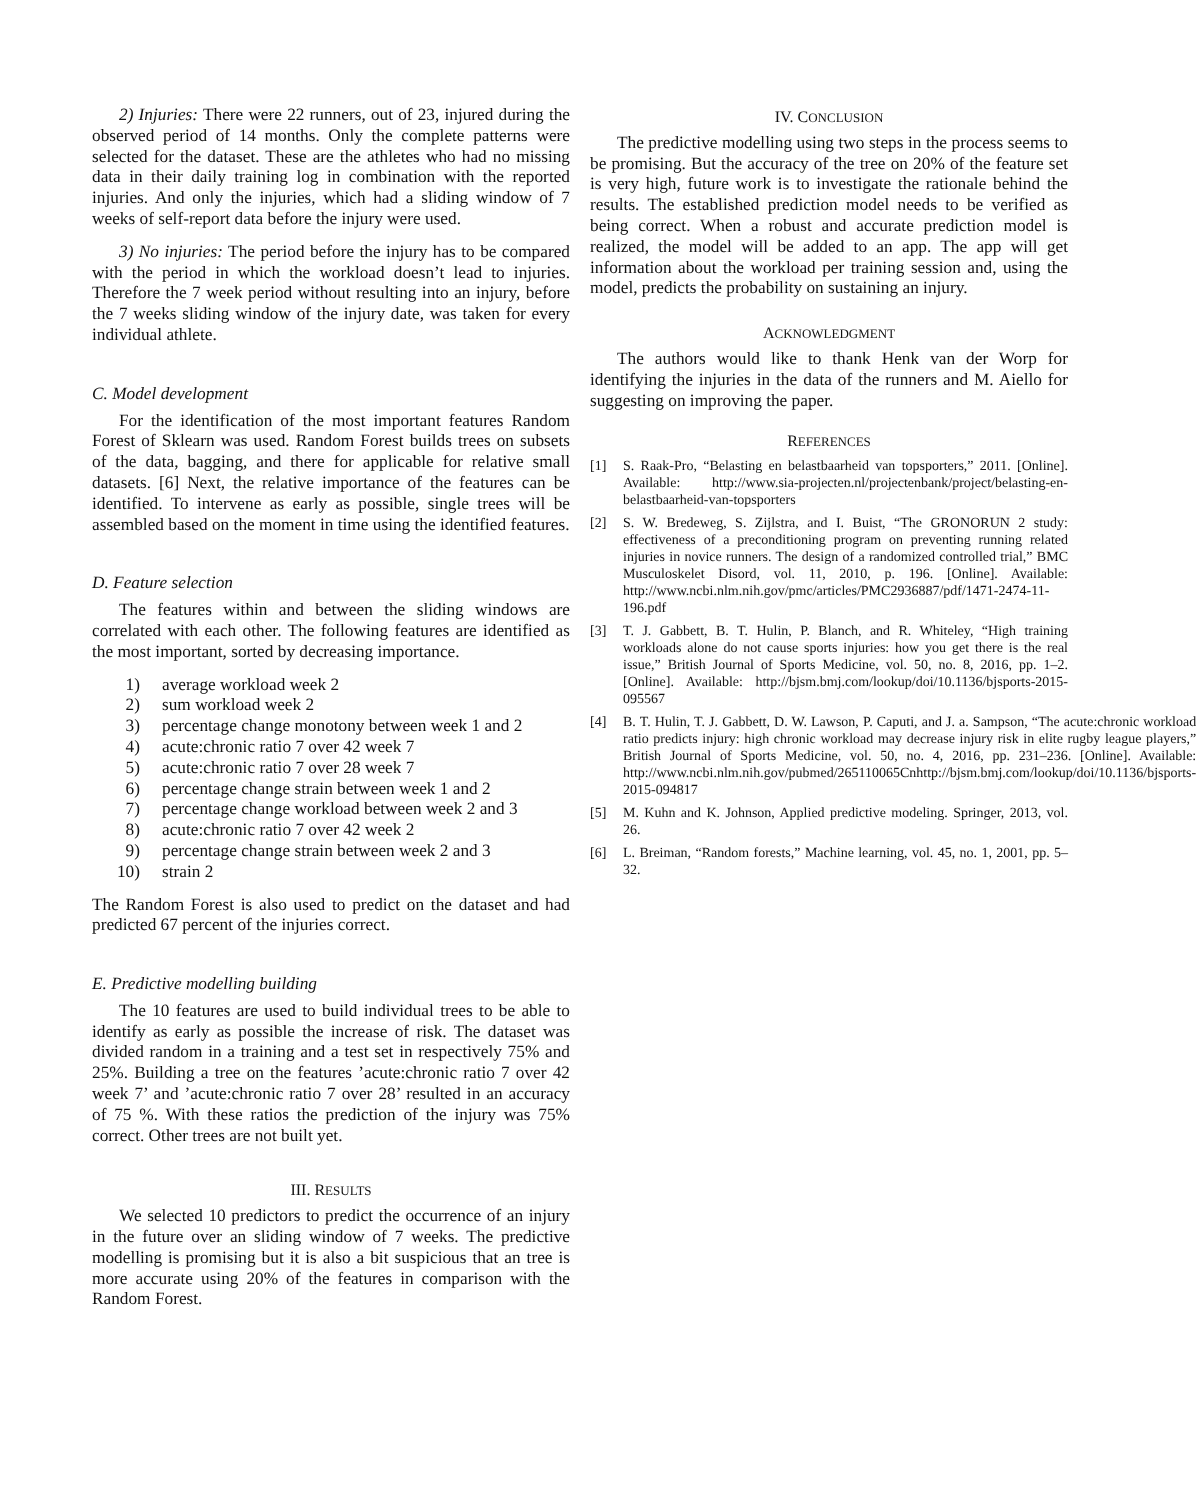2) Injuries: There were 22 runners, out of 23, injured during the observed period of 14 months. Only the complete patterns were selected for the dataset. These are the athletes who had no missing data in their daily training log in combination with the reported injuries. And only the injuries, which had a sliding window of 7 weeks of self-report data before the injury were used.
3) No injuries: The period before the injury has to be compared with the period in which the workload doesn’t lead to injuries. Therefore the 7 week period without resulting into an injury, before the 7 weeks sliding window of the injury date, was taken for every individual athlete.
C. Model development
For the identification of the most important features Random Forest of Sklearn was used. Random Forest builds trees on subsets of the data, bagging, and there for applicable for relative small datasets. [6] Next, the relative importance of the features can be identified. To intervene as early as possible, single trees will be assembled based on the moment in time using the identified features.
D. Feature selection
The features within and between the sliding windows are correlated with each other. The following features are identified as the most important, sorted by decreasing importance.
1) average workload week 2
2) sum workload week 2
3) percentage change monotony between week 1 and 2
4) acute:chronic ratio 7 over 42 week 7
5) acute:chronic ratio 7 over 28 week 7
6) percentage change strain between week 1 and 2
7) percentage change workload between week 2 and 3
8) acute:chronic ratio 7 over 42 week 2
9) percentage change strain between week 2 and 3
10) strain 2
The Random Forest is also used to predict on the dataset and had predicted 67 percent of the injuries correct.
E. Predictive modelling building
The 10 features are used to build individual trees to be able to identify as early as possible the increase of risk. The dataset was divided random in a training and a test set in respectively 75% and 25%. Building a tree on the features ’acute:chronic ratio 7 over 42 week 7’ and ’acute:chronic ratio 7 over 28’ resulted in an accuracy of 75 %. With these ratios the prediction of the injury was 75% correct. Other trees are not built yet.
III. RESULTS
We selected 10 predictors to predict the occurrence of an injury in the future over an sliding window of 7 weeks. The predictive modelling is promising but it is also a bit suspicious that an tree is more accurate using 20% of the features in comparison with the Random Forest.
IV. CONCLUSION
The predictive modelling using two steps in the process seems to be promising. But the accuracy of the tree on 20% of the feature set is very high, future work is to investigate the rationale behind the results. The established prediction model needs to be verified as being correct. When a robust and accurate prediction model is realized, the model will be added to an app. The app will get information about the workload per training session and, using the model, predicts the probability on sustaining an injury.
ACKNOWLEDGMENT
The authors would like to thank Henk van der Worp for identifying the injuries in the data of the runners and M. Aiello for suggesting on improving the paper.
REFERENCES
[1] S. Raak-Pro, “Belasting en belastbaarheid van topsporters,” 2011. [Online]. Available: http://www.sia-projecten.nl/projectenbank/project/belasting-en-belastbaarheid-van-topsporters
[2] S. W. Bredeweg, S. Zijlstra, and I. Buist, “The GRONORUN 2 study: effectiveness of a preconditioning program on preventing running related injuries in novice runners. The design of a randomized controlled trial,” BMC Musculoskelet Disord, vol. 11, 2010, p. 196. [Online]. Available: http://www.ncbi.nlm.nih.gov/pmc/articles/PMC2936887/pdf/1471-2474-11-196.pdf
[3] T. J. Gabbett, B. T. Hulin, P. Blanch, and R. Whiteley, “High training workloads alone do not cause sports injuries: how you get there is the real issue,” British Journal of Sports Medicine, vol. 50, no. 8, 2016, pp. 1–2. [Online]. Available: http://bjsm.bmj.com/lookup/doi/10.1136/bjsports-2015-095567
[4] B. T. Hulin, T. J. Gabbett, D. W. Lawson, P. Caputi, and J. a. Sampson, “The acute:chronic workload ratio predicts injury: high chronic workload may decrease injury risk in elite rugby league players,” British Journal of Sports Medicine, vol. 50, no. 4, 2016, pp. 231–236. [Online]. Available: http://www.ncbi.nlm.nih.gov/pubmed/265110065Cnhttp://bjsm.bmj.com/lookup/doi/10.1136/bjsports-2015-094817
[5] M. Kuhn and K. Johnson, Applied predictive modeling. Springer, 2013, vol. 26.
[6] L. Breiman, “Random forests,” Machine learning, vol. 45, no. 1, 2001, pp. 5–32.